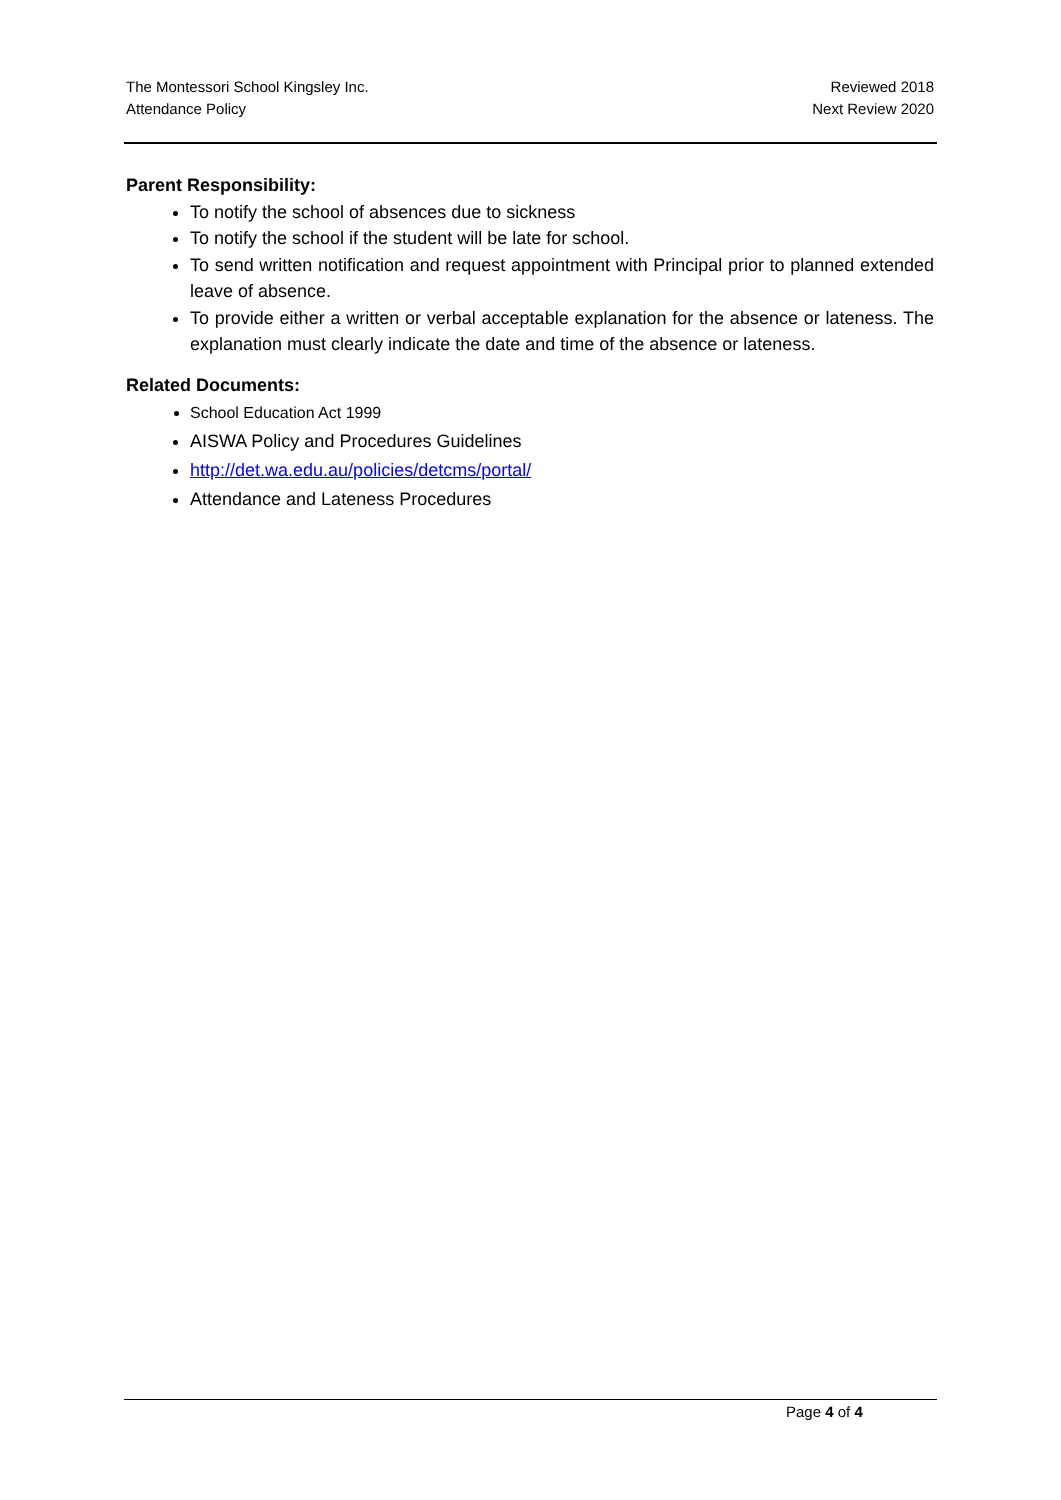The Montessori School Kingsley Inc.
Attendance Policy
Reviewed 2018
Next Review 2020
Parent Responsibility:
To notify the school of absences due to sickness
To notify the school if the student will be late for school.
To send written notification and request appointment with Principal prior to planned extended leave of absence.
To provide either a written or verbal acceptable explanation for the absence or lateness. The explanation must clearly indicate the date and time of the absence or lateness.
Related Documents:
School Education Act 1999
AISWA Policy and Procedures Guidelines
http://det.wa.edu.au/policies/detcms/portal/
Attendance and Lateness Procedures
Page 4 of 4